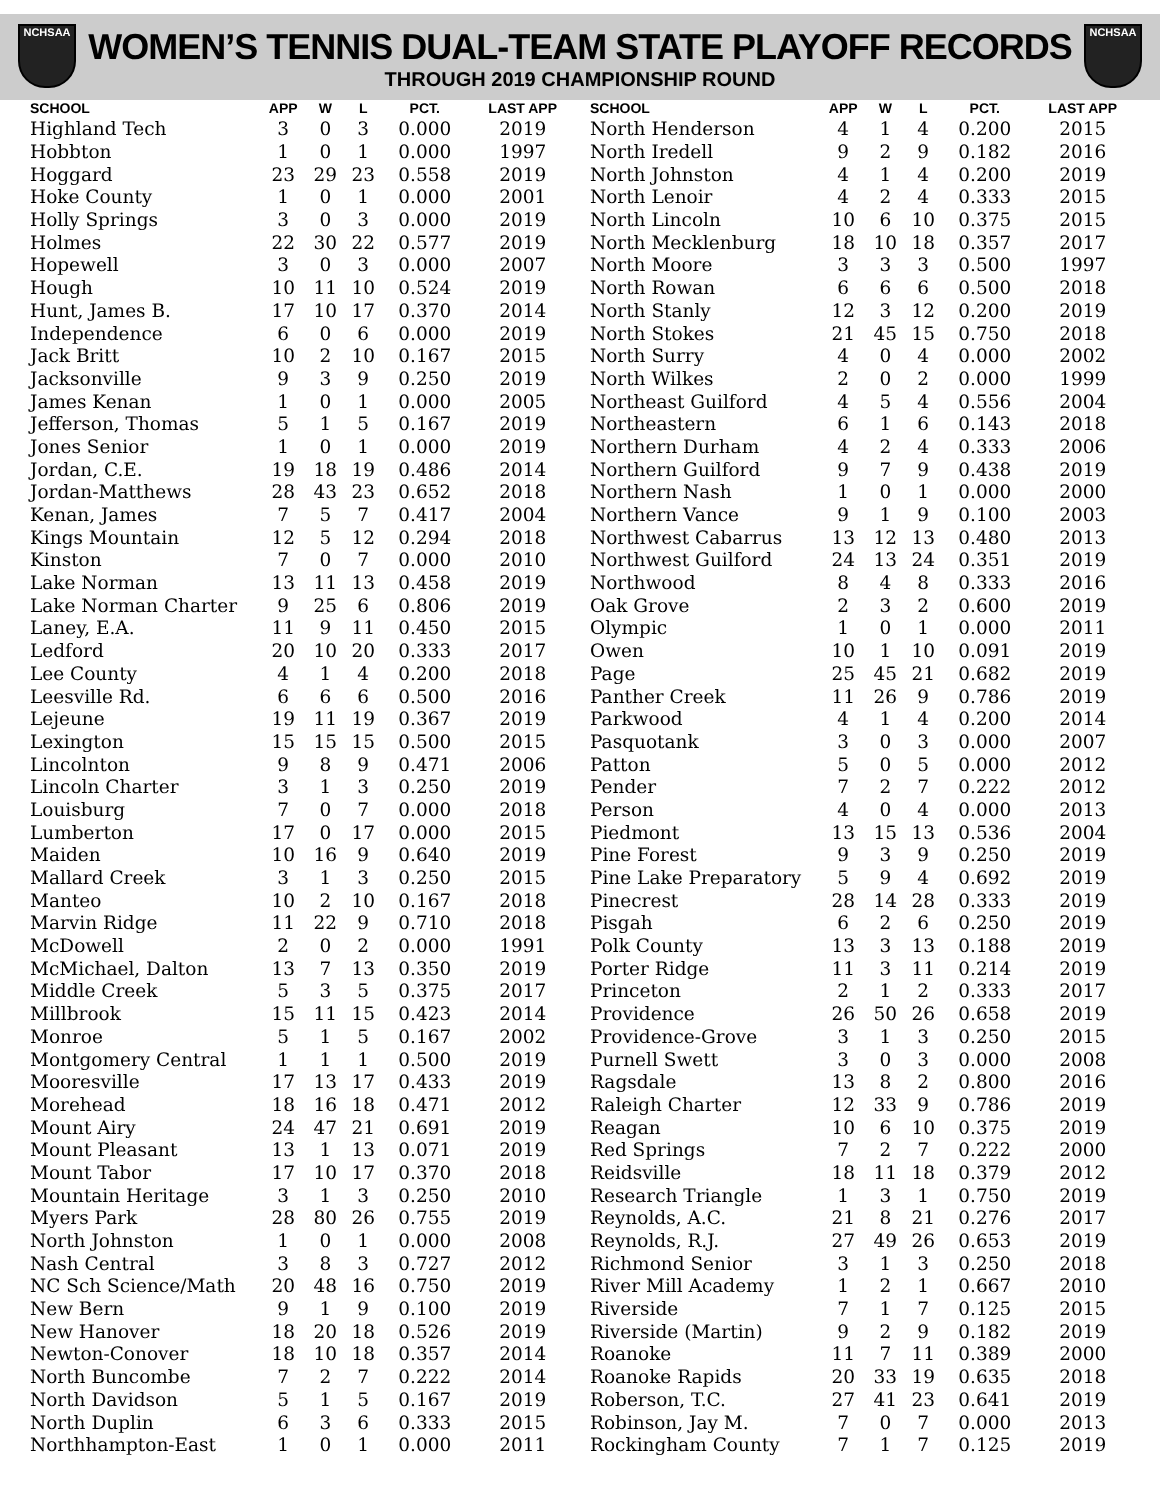NCHSAA NCHSAA
WOMEN’S TENNIS DUAL-TEAM STATE PLAYOFF RECORDS
THROUGH 2019 CHAMPIONSHIP ROUND
| SCHOOL | APP | W | L | PCT. | LAST APP |
| --- | --- | --- | --- | --- | --- |
| Highland Tech | 3 | 0 | 3 | 0.000 | 2019 |
| Hobbton | 1 | 0 | 1 | 0.000 | 1997 |
| Hoggard | 23 | 29 | 23 | 0.558 | 2019 |
| Hoke County | 1 | 0 | 1 | 0.000 | 2001 |
| Holly Springs | 3 | 0 | 3 | 0.000 | 2019 |
| Holmes | 22 | 30 | 22 | 0.577 | 2019 |
| Hopewell | 3 | 0 | 3 | 0.000 | 2007 |
| Hough | 10 | 11 | 10 | 0.524 | 2019 |
| Hunt, James B. | 17 | 10 | 17 | 0.370 | 2014 |
| Independence | 6 | 0 | 6 | 0.000 | 2019 |
| Jack Britt | 10 | 2 | 10 | 0.167 | 2015 |
| Jacksonville | 9 | 3 | 9 | 0.250 | 2019 |
| James Kenan | 1 | 0 | 1 | 0.000 | 2005 |
| Jefferson, Thomas | 5 | 1 | 5 | 0.167 | 2019 |
| Jones Senior | 1 | 0 | 1 | 0.000 | 2019 |
| Jordan, C.E. | 19 | 18 | 19 | 0.486 | 2014 |
| Jordan-Matthews | 28 | 43 | 23 | 0.652 | 2018 |
| Kenan, James | 7 | 5 | 7 | 0.417 | 2004 |
| Kings Mountain | 12 | 5 | 12 | 0.294 | 2018 |
| Kinston | 7 | 0 | 7 | 0.000 | 2010 |
| Lake Norman | 13 | 11 | 13 | 0.458 | 2019 |
| Lake Norman Charter | 9 | 25 | 6 | 0.806 | 2019 |
| Laney, E.A. | 11 | 9 | 11 | 0.450 | 2015 |
| Ledford | 20 | 10 | 20 | 0.333 | 2017 |
| Lee County | 4 | 1 | 4 | 0.200 | 2018 |
| Leesville Rd. | 6 | 6 | 6 | 0.500 | 2016 |
| Lejeune | 19 | 11 | 19 | 0.367 | 2019 |
| Lexington | 15 | 15 | 15 | 0.500 | 2015 |
| Lincolnton | 9 | 8 | 9 | 0.471 | 2006 |
| Lincoln Charter | 3 | 1 | 3 | 0.250 | 2019 |
| Louisburg | 7 | 0 | 7 | 0.000 | 2018 |
| Lumberton | 17 | 0 | 17 | 0.000 | 2015 |
| Maiden | 10 | 16 | 9 | 0.640 | 2019 |
| Mallard Creek | 3 | 1 | 3 | 0.250 | 2015 |
| Manteo | 10 | 2 | 10 | 0.167 | 2018 |
| Marvin Ridge | 11 | 22 | 9 | 0.710 | 2018 |
| McDowell | 2 | 0 | 2 | 0.000 | 1991 |
| McMichael, Dalton | 13 | 7 | 13 | 0.350 | 2019 |
| Middle Creek | 5 | 3 | 5 | 0.375 | 2017 |
| Millbrook | 15 | 11 | 15 | 0.423 | 2014 |
| Monroe | 5 | 1 | 5 | 0.167 | 2002 |
| Montgomery Central | 1 | 1 | 1 | 0.500 | 2019 |
| Mooresville | 17 | 13 | 17 | 0.433 | 2019 |
| Morehead | 18 | 16 | 18 | 0.471 | 2012 |
| Mount Airy | 24 | 47 | 21 | 0.691 | 2019 |
| Mount Pleasant | 13 | 1 | 13 | 0.071 | 2019 |
| Mount Tabor | 17 | 10 | 17 | 0.370 | 2018 |
| Mountain Heritage | 3 | 1 | 3 | 0.250 | 2010 |
| Myers Park | 28 | 80 | 26 | 0.755 | 2019 |
| North Johnston | 1 | 0 | 1 | 0.000 | 2008 |
| Nash Central | 3 | 8 | 3 | 0.727 | 2012 |
| NC Sch Science/Math | 20 | 48 | 16 | 0.750 | 2019 |
| New Bern | 9 | 1 | 9 | 0.100 | 2019 |
| New Hanover | 18 | 20 | 18 | 0.526 | 2019 |
| Newton-Conover | 18 | 10 | 18 | 0.357 | 2014 |
| North Buncombe | 7 | 2 | 7 | 0.222 | 2014 |
| North Davidson | 5 | 1 | 5 | 0.167 | 2019 |
| North Duplin | 6 | 3 | 6 | 0.333 | 2015 |
| Northhampton-East | 1 | 0 | 1 | 0.000 | 2011 |
| SCHOOL | APP | W | L | PCT. | LAST APP |
| --- | --- | --- | --- | --- | --- |
| North Henderson | 4 | 1 | 4 | 0.200 | 2015 |
| North Iredell | 9 | 2 | 9 | 0.182 | 2016 |
| North Johnston | 4 | 1 | 4 | 0.200 | 2019 |
| North Lenoir | 4 | 2 | 4 | 0.333 | 2015 |
| North Lincoln | 10 | 6 | 10 | 0.375 | 2015 |
| North Mecklenburg | 18 | 10 | 18 | 0.357 | 2017 |
| North Moore | 3 | 3 | 3 | 0.500 | 1997 |
| North Rowan | 6 | 6 | 6 | 0.500 | 2018 |
| North Stanly | 12 | 3 | 12 | 0.200 | 2019 |
| North Stokes | 21 | 45 | 15 | 0.750 | 2018 |
| North Surry | 4 | 0 | 4 | 0.000 | 2002 |
| North Wilkes | 2 | 0 | 2 | 0.000 | 1999 |
| Northeast Guilford | 4 | 5 | 4 | 0.556 | 2004 |
| Northeastern | 6 | 1 | 6 | 0.143 | 2018 |
| Northern Durham | 4 | 2 | 4 | 0.333 | 2006 |
| Northern Guilford | 9 | 7 | 9 | 0.438 | 2019 |
| Northern Nash | 1 | 0 | 1 | 0.000 | 2000 |
| Northern Vance | 9 | 1 | 9 | 0.100 | 2003 |
| Northwest Cabarrus | 13 | 12 | 13 | 0.480 | 2013 |
| Northwest Guilford | 24 | 13 | 24 | 0.351 | 2019 |
| Northwood | 8 | 4 | 8 | 0.333 | 2016 |
| Oak Grove | 2 | 3 | 2 | 0.600 | 2019 |
| Olympic | 1 | 0 | 1 | 0.000 | 2011 |
| Owen | 10 | 1 | 10 | 0.091 | 2019 |
| Page | 25 | 45 | 21 | 0.682 | 2019 |
| Panther Creek | 11 | 26 | 9 | 0.786 | 2019 |
| Parkwood | 4 | 1 | 4 | 0.200 | 2014 |
| Pasquotank | 3 | 0 | 3 | 0.000 | 2007 |
| Patton | 5 | 0 | 5 | 0.000 | 2012 |
| Pender | 7 | 2 | 7 | 0.222 | 2012 |
| Person | 4 | 0 | 4 | 0.000 | 2013 |
| Piedmont | 13 | 15 | 13 | 0.536 | 2004 |
| Pine Forest | 9 | 3 | 9 | 0.250 | 2019 |
| Pine Lake Preparatory | 5 | 9 | 4 | 0.692 | 2019 |
| Pinecrest | 28 | 14 | 28 | 0.333 | 2019 |
| Pisgah | 6 | 2 | 6 | 0.250 | 2019 |
| Polk County | 13 | 3 | 13 | 0.188 | 2019 |
| Porter Ridge | 11 | 3 | 11 | 0.214 | 2019 |
| Princeton | 2 | 1 | 2 | 0.333 | 2017 |
| Providence | 26 | 50 | 26 | 0.658 | 2019 |
| Providence-Grove | 3 | 1 | 3 | 0.250 | 2015 |
| Purnell Swett | 3 | 0 | 3 | 0.000 | 2008 |
| Ragsdale | 13 | 8 | 2 | 0.800 | 2016 |
| Raleigh Charter | 12 | 33 | 9 | 0.786 | 2019 |
| Reagan | 10 | 6 | 10 | 0.375 | 2019 |
| Red Springs | 7 | 2 | 7 | 0.222 | 2000 |
| Reidsville | 18 | 11 | 18 | 0.379 | 2012 |
| Research Triangle | 1 | 3 | 1 | 0.750 | 2019 |
| Reynolds, A.C. | 21 | 8 | 21 | 0.276 | 2017 |
| Reynolds, R.J. | 27 | 49 | 26 | 0.653 | 2019 |
| Richmond Senior | 3 | 1 | 3 | 0.250 | 2018 |
| River Mill Academy | 1 | 2 | 1 | 0.667 | 2010 |
| Riverside | 7 | 1 | 7 | 0.125 | 2015 |
| Riverside (Martin) | 9 | 2 | 9 | 0.182 | 2019 |
| Roanoke | 11 | 7 | 11 | 0.389 | 2000 |
| Roanoke Rapids | 20 | 33 | 19 | 0.635 | 2018 |
| Roberson, T.C. | 27 | 41 | 23 | 0.641 | 2019 |
| Robinson, Jay M. | 7 | 0 | 7 | 0.000 | 2013 |
| Rockingham County | 7 | 1 | 7 | 0.125 | 2019 |